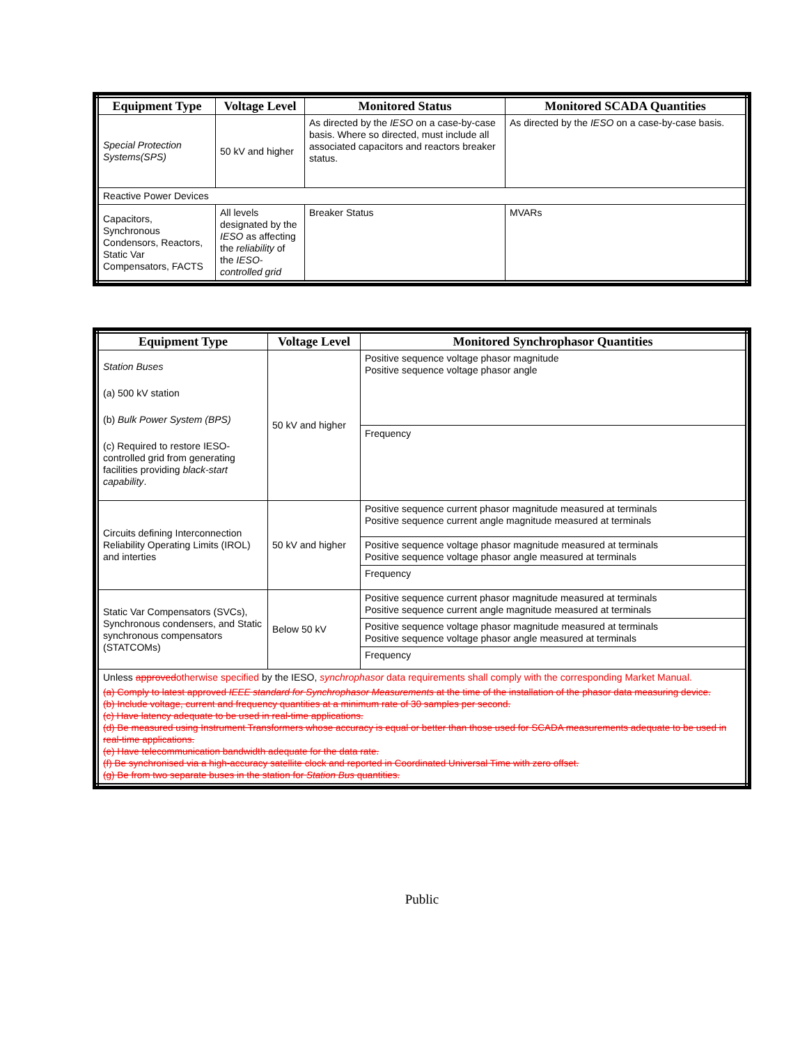| Equipment Type | Voltage Level | Monitored Status | Monitored SCADA Quantities |
| --- | --- | --- | --- |
| Special Protection Systems(SPS) | 50 kV and higher | As directed by the IESO on a case-by-case basis. Where so directed, must include all associated capacitors and reactors breaker status. | As directed by the IESO on a case-by-case basis. |
| Reactive Power Devices | | | |
| Capacitors, Synchronous Condensors, Reactors, Static Var Compensators, FACTS | All levels designated by the IESO as affecting the reliability of the IESO-controlled grid | Breaker Status | MVARs |
| Equipment Type | Voltage Level | Monitored Synchrophasor Quantities |
| --- | --- | --- |
| Station Buses (a) 500 kV station (b) Bulk Power System (BPS) (c) Required to restore IESO-controlled grid from generating facilities providing black-start capability . | 50 kV and higher | Positive sequence voltage phasor magnitude Positive sequence voltage phasor angle |
| | | Frequency |
| Circuits defining Interconnection Reliability Operating Limits (IROL) and interties | 50 kV and higher | Positive sequence current phasor magnitude measured at terminals Positive sequence current angle magnitude measured at terminals |
| | | Positive sequence voltage phasor magnitude measured at terminals Positive sequence voltage phasor angle measured at terminals |
| | | Frequency |
| Static Var Compensators (SVCs), Synchronous condensers, and Static synchronous compensators (STATCOMs) | Below 50 kV | Positive sequence current phasor magnitude measured at terminals Positive sequence current angle magnitude measured at terminals |
| | | Positive sequence voltage phasor magnitude measured at terminals Positive sequence voltage phasor angle measured at terminals |
| | | Frequency |
| Unless approved otherwise specified by the IESO, synchrophasor data requirements shall comply with the corresponding Market Manual. (a) Comply to latest approved IEEE standard for Synchrophasor Measurements at the time of the installation of the phasor data measuring device. (b) Include voltage, current and frequency quantities at a minimum rate of 30 samples per second. (c) Have latency adequate to be used in real-time applications. (d) Be measured using Instrument Transformers whose accuracy is equal or better than those used for SCADA measurements adequate to be used in real-time applications. (e) Have telecommunication bandwidth adequate for the data rate. (f) Be synchronised via a high-accuracy satellite clock and reported in Coordinated Universal Time with zero offset. (g) Be from two separate buses in the station for Station Bus quantities. | | |
Public